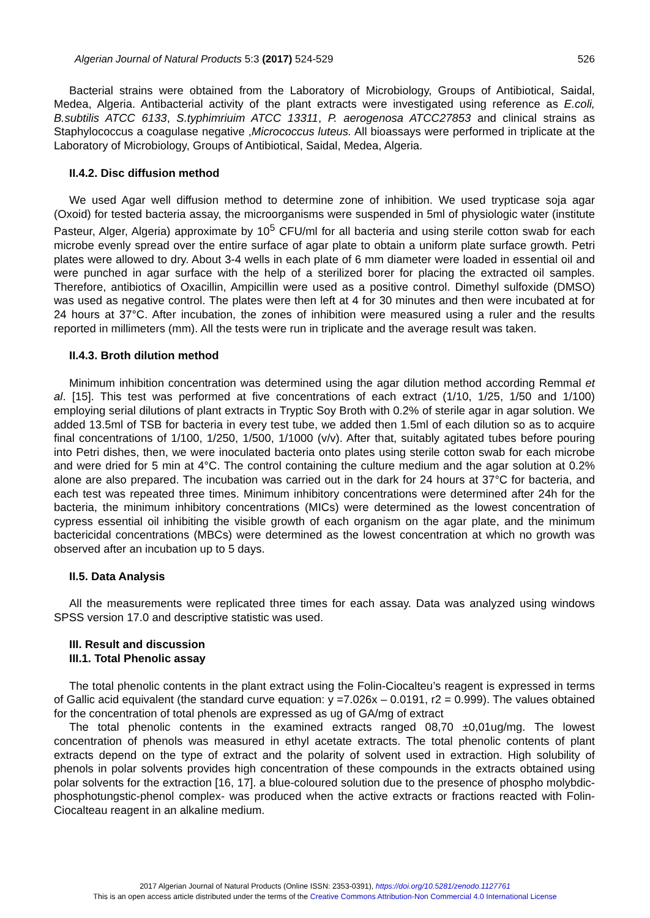Algerian Journal of Natural Products 5:3 (2017) 524-529 526
Bacterial strains were obtained from the Laboratory of Microbiology, Groups of Antibiotical, Saidal, Medea, Algeria. Antibacterial activity of the plant extracts were investigated using reference as E.coli, B.subtilis ATCC 6133, S.typhimriuim ATCC 13311, P. aerogenosa ATCC27853 and clinical strains as Staphylococcus a coagulase negative ,Micrococcus luteus. All bioassays were performed in triplicate at the Laboratory of Microbiology, Groups of Antibiotical, Saidal, Medea, Algeria.
II.4.2. Disc diffusion method
We used Agar well diffusion method to determine zone of inhibition. We used trypticase soja agar (Oxoid) for tested bacteria assay, the microorganisms were suspended in 5ml of physiologic water (institute Pasteur, Alger, Algeria) approximate by 10<sup>5</sup> CFU/ml for all bacteria and using sterile cotton swab for each microbe evenly spread over the entire surface of agar plate to obtain a uniform plate surface growth. Petri plates were allowed to dry. About 3-4 wells in each plate of 6 mm diameter were loaded in essential oil and were punched in agar surface with the help of a sterilized borer for placing the extracted oil samples. Therefore, antibiotics of Oxacillin, Ampicillin were used as a positive control. Dimethyl sulfoxide (DMSO) was used as negative control. The plates were then left at 4 for 30 minutes and then were incubated at for 24 hours at 37°C. After incubation, the zones of inhibition were measured using a ruler and the results reported in millimeters (mm). All the tests were run in triplicate and the average result was taken.
II.4.3. Broth dilution method
Minimum inhibition concentration was determined using the agar dilution method according Remmal et al. [15]. This test was performed at five concentrations of each extract (1/10, 1/25, 1/50 and 1/100) employing serial dilutions of plant extracts in Tryptic Soy Broth with 0.2% of sterile agar in agar solution. We added 13.5ml of TSB for bacteria in every test tube, we added then 1.5ml of each dilution so as to acquire final concentrations of 1/100, 1/250, 1/500, 1/1000 (v/v). After that, suitably agitated tubes before pouring into Petri dishes, then, we were inoculated bacteria onto plates using sterile cotton swab for each microbe and were dried for 5 min at 4°C. The control containing the culture medium and the agar solution at 0.2% alone are also prepared. The incubation was carried out in the dark for 24 hours at 37°C for bacteria, and each test was repeated three times. Minimum inhibitory concentrations were determined after 24h for the bacteria, the minimum inhibitory concentrations (MICs) were determined as the lowest concentration of cypress essential oil inhibiting the visible growth of each organism on the agar plate, and the minimum bactericidal concentrations (MBCs) were determined as the lowest concentration at which no growth was observed after an incubation up to 5 days.
II.5. Data Analysis
All the measurements were replicated three times for each assay. Data was analyzed using windows SPSS version 17.0 and descriptive statistic was used.
III. Result and discussion
III.1. Total Phenolic assay
The total phenolic contents in the plant extract using the Folin-Ciocalteu’s reagent is expressed in terms of Gallic acid equivalent (the standard curve equation: y =7.026x – 0.0191, r2 = 0.999). The values obtained for the concentration of total phenols are expressed as ug of GA/mg of extract
The total phenolic contents in the examined extracts ranged 08,70 ±0,01ug/mg. The lowest concentration of phenols was measured in ethyl acetate extracts. The total phenolic contents of plant extracts depend on the type of extract and the polarity of solvent used in extraction. High solubility of phenols in polar solvents provides high concentration of these compounds in the extracts obtained using polar solvents for the extraction [16, 17]. a blue-coloured solution due to the presence of phospho molybdic-phosphotungstic-phenol complex- was produced when the active extracts or fractions reacted with Folin-Ciocalteau reagent in an alkaline medium.
2017 Algerian Journal of Natural Products (Online ISSN: 2353-0391), https://doi.org/10.5281/zenodo.1127761
This is an open access article distributed under the terms of the Creative Commons Attribution-Non Commercial 4.0 International License